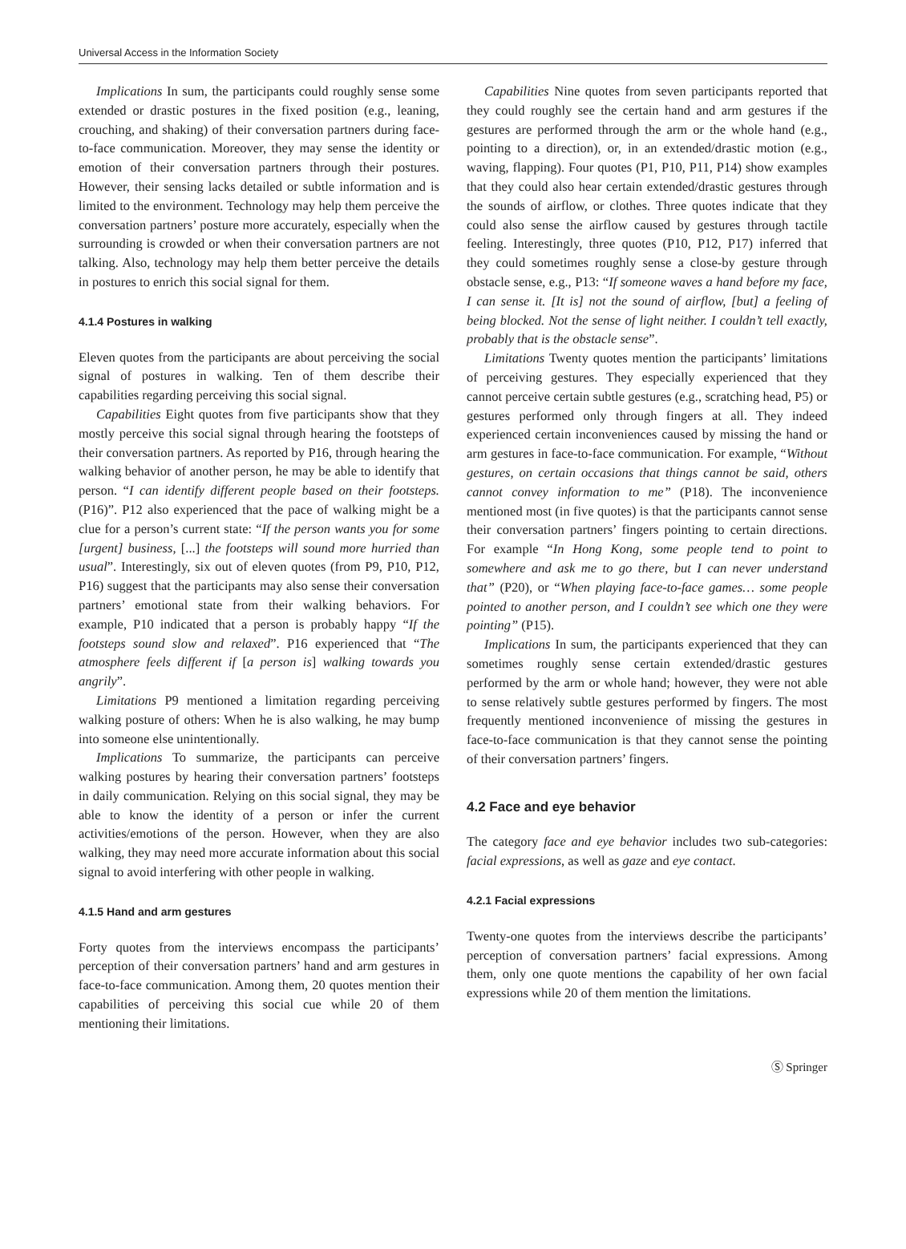Universal Access in the Information Society
Implications In sum, the participants could roughly sense some extended or drastic postures in the fixed position (e.g., leaning, crouching, and shaking) of their conversation partners during face-to-face communication. Moreover, they may sense the identity or emotion of their conversation partners through their postures. However, their sensing lacks detailed or subtle information and is limited to the environment. Technology may help them perceive the conversation partners’ posture more accurately, especially when the surrounding is crowded or when their conversation partners are not talking. Also, technology may help them better perceive the details in postures to enrich this social signal for them.
4.1.4 Postures in walking
Eleven quotes from the participants are about perceiving the social signal of postures in walking. Ten of them describe their capabilities regarding perceiving this social signal.
Capabilities Eight quotes from five participants show that they mostly perceive this social signal through hearing the footsteps of their conversation partners. As reported by P16, through hearing the walking behavior of another person, he may be able to identify that person. “I can identify different people based on their footsteps. (P16)”. P12 also experienced that the pace of walking might be a clue for a person’s current state: “If the person wants you for some [urgent] business, [...] the footsteps will sound more hurried than usual”. Interestingly, six out of eleven quotes (from P9, P10, P12, P16) suggest that the participants may also sense their conversation partners’ emotional state from their walking behaviors. For example, P10 indicated that a person is probably happy “If the footsteps sound slow and relaxed”. P16 experienced that “The atmosphere feels different if [a person is] walking towards you angrily”.
Limitations P9 mentioned a limitation regarding perceiving walking posture of others: When he is also walking, he may bump into someone else unintentionally.
Implications To summarize, the participants can perceive walking postures by hearing their conversation partners’ footsteps in daily communication. Relying on this social signal, they may be able to know the identity of a person or infer the current activities/emotions of the person. However, when they are also walking, they may need more accurate information about this social signal to avoid interfering with other people in walking.
4.1.5 Hand and arm gestures
Forty quotes from the interviews encompass the participants’ perception of their conversation partners’ hand and arm gestures in face-to-face communication. Among them, 20 quotes mention their capabilities of perceiving this social cue while 20 of them mentioning their limitations.
Capabilities Nine quotes from seven participants reported that they could roughly see the certain hand and arm gestures if the gestures are performed through the arm or the whole hand (e.g., pointing to a direction), or, in an extended/drastic motion (e.g., waving, flapping). Four quotes (P1, P10, P11, P14) show examples that they could also hear certain extended/drastic gestures through the sounds of airflow, or clothes. Three quotes indicate that they could also sense the airflow caused by gestures through tactile feeling. Interestingly, three quotes (P10, P12, P17) inferred that they could sometimes roughly sense a close-by gesture through obstacle sense, e.g., P13: “If someone waves a hand before my face, I can sense it. [It is] not the sound of airflow, [but] a feeling of being blocked. Not the sense of light neither. I couldn’t tell exactly, probably that is the obstacle sense”.
Limitations Twenty quotes mention the participants’ limitations of perceiving gestures. They especially experienced that they cannot perceive certain subtle gestures (e.g., scratching head, P5) or gestures performed only through fingers at all. They indeed experienced certain inconveniences caused by missing the hand or arm gestures in face-to-face communication. For example, “Without gestures, on certain occasions that things cannot be said, others cannot convey information to me” (P18). The inconvenience mentioned most (in five quotes) is that the participants cannot sense their conversation partners’ fingers pointing to certain directions. For example “In Hong Kong, some people tend to point to somewhere and ask me to go there, but I can never understand that” (P20), or “When playing face-to-face games… some people pointed to another person, and I couldn’t see which one they were pointing” (P15).
Implications In sum, the participants experienced that they can sometimes roughly sense certain extended/drastic gestures performed by the arm or whole hand; however, they were not able to sense relatively subtle gestures performed by fingers. The most frequently mentioned inconvenience of missing the gestures in face-to-face communication is that they cannot sense the pointing of their conversation partners’ fingers.
4.2 Face and eye behavior
The category face and eye behavior includes two sub-categories: facial expressions, as well as gaze and eye contact.
4.2.1 Facial expressions
Twenty-one quotes from the interviews describe the participants’ perception of conversation partners’ facial expressions. Among them, only one quote mentions the capability of her own facial expressions while 20 of them mention the limitations.
Ⓢ Springer